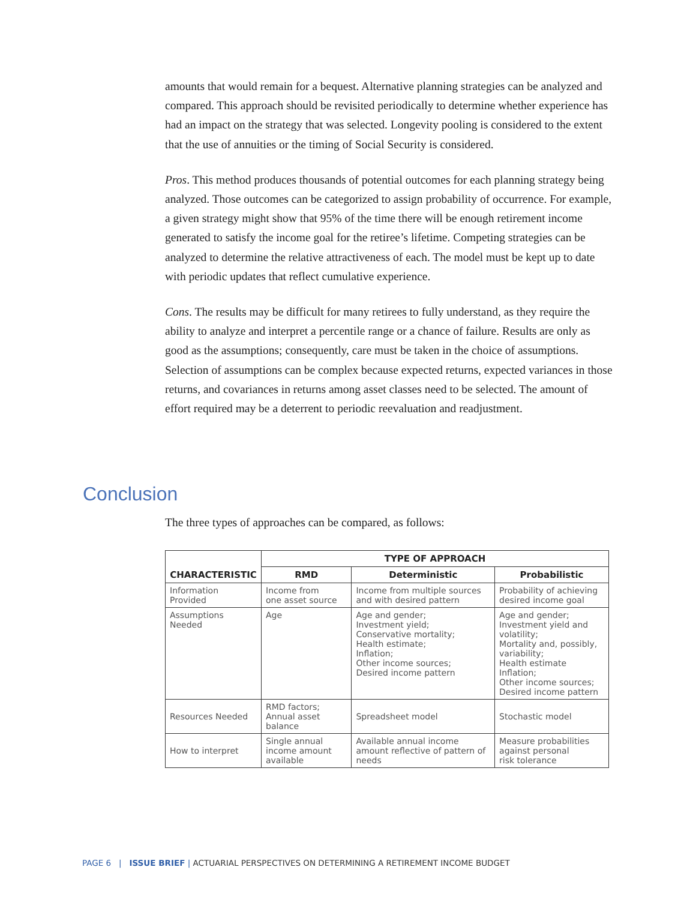amounts that would remain for a bequest. Alternative planning strategies can be analyzed and compared. This approach should be revisited periodically to determine whether experience has had an impact on the strategy that was selected. Longevity pooling is considered to the extent that the use of annuities or the timing of Social Security is considered.
Pros. This method produces thousands of potential outcomes for each planning strategy being analyzed. Those outcomes can be categorized to assign probability of occurrence. For example, a given strategy might show that 95% of the time there will be enough retirement income generated to satisfy the income goal for the retiree’s lifetime. Competing strategies can be analyzed to determine the relative attractiveness of each. The model must be kept up to date with periodic updates that reflect cumulative experience.
Cons. The results may be difficult for many retirees to fully understand, as they require the ability to analyze and interpret a percentile range or a chance of failure. Results are only as good as the assumptions; consequently, care must be taken in the choice of assumptions. Selection of assumptions can be complex because expected returns, expected variances in those returns, and covariances in returns among asset classes need to be selected. The amount of effort required may be a deterrent to periodic reevaluation and readjustment.
Conclusion
The three types of approaches can be compared, as follows:
| CHARACTERISTIC | TYPE OF APPROACH | | |
| --- | --- | --- | --- |
| | RMD | Deterministic | Probabilistic |
| Information Provided | Income from one asset source | Income from multiple sources and with desired pattern | Probability of achieving desired income goal |
| Assumptions Needed | Age | Age and gender; Investment yield; Conservative mortality; Health estimate; Inflation; Other income sources; Desired income pattern | Age and gender; Investment yield and volatility; Mortality and, possibly, variability; Health estimate Inflation; Other income sources; Desired income pattern |
| Resources Needed | RMD factors; Annual asset balance | Spreadsheet model | Stochastic model |
| How to interpret | Single annual income amount available | Available annual income amount reflective of pattern of needs | Measure probabilities against personal risk tolerance |
PAGE 6 | ISSUE BRIEF | ACTUARIAL PERSPECTIVES ON DETERMINING A RETIREMENT INCOME BUDGET